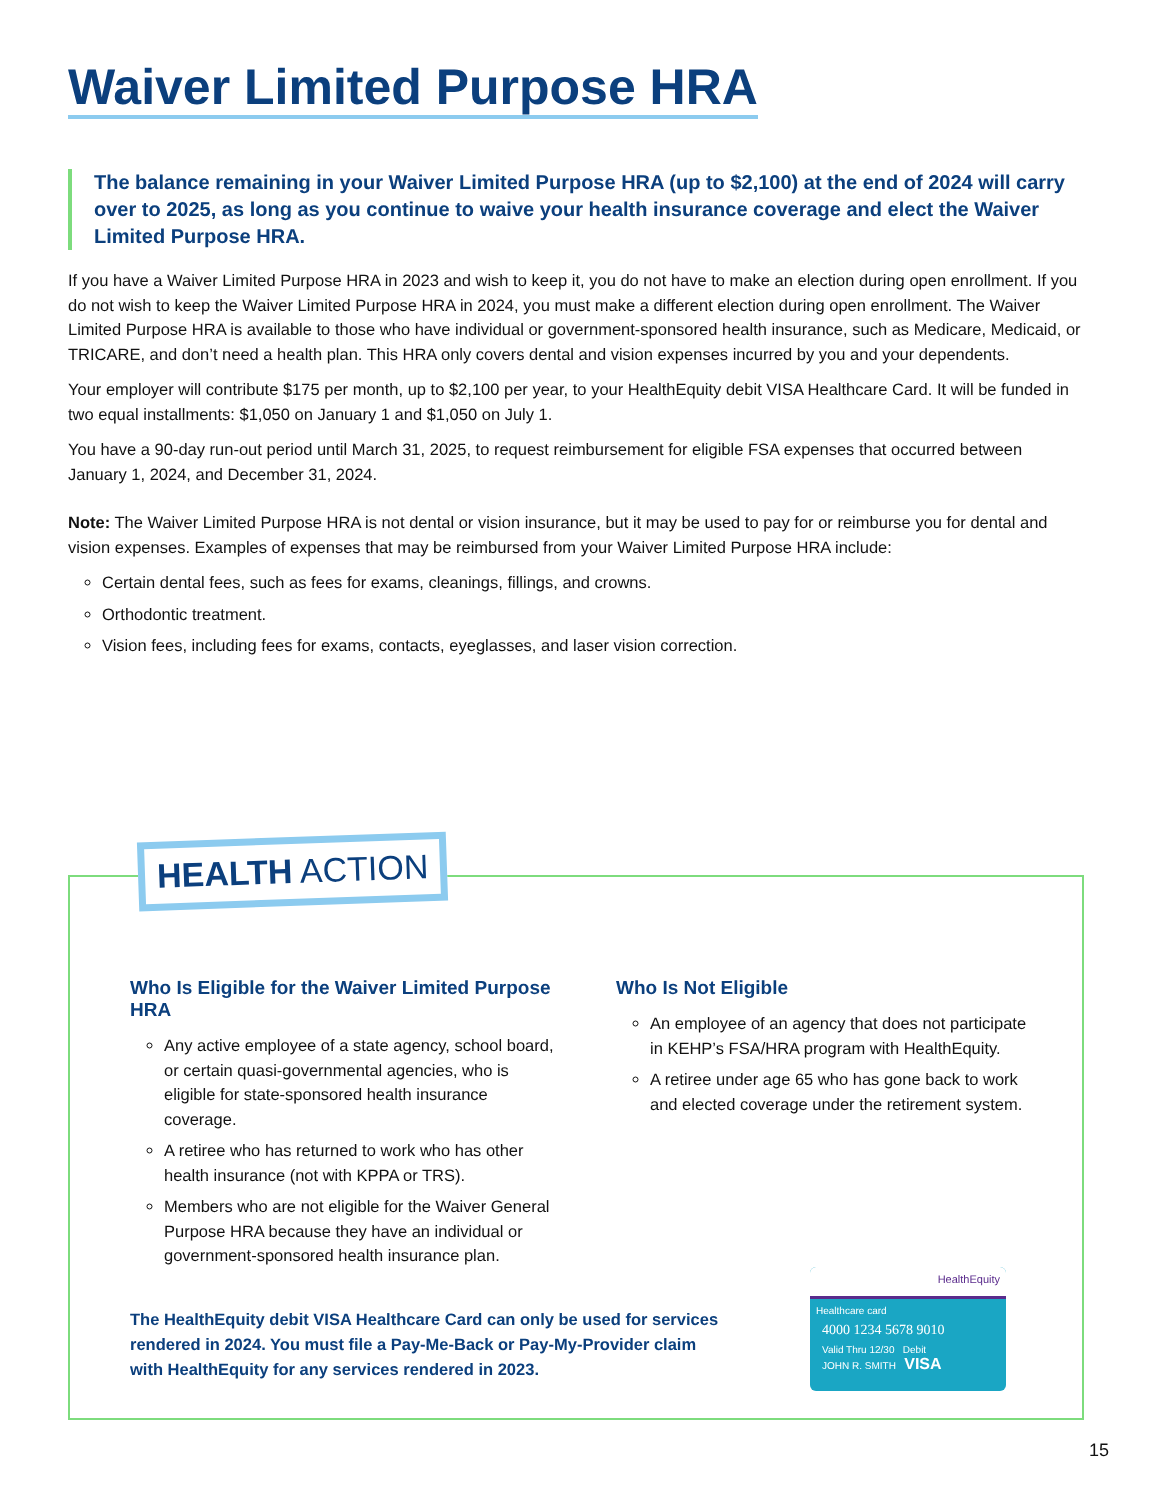Waiver Limited Purpose HRA
The balance remaining in your Waiver Limited Purpose HRA (up to $2,100) at the end of 2024 will carry over to 2025, as long as you continue to waive your health insurance coverage and elect the Waiver Limited Purpose HRA.
If you have a Waiver Limited Purpose HRA in 2023 and wish to keep it, you do not have to make an election during open enrollment. If you do not wish to keep the Waiver Limited Purpose HRA in 2024, you must make a different election during open enrollment. The Waiver Limited Purpose HRA is available to those who have individual or government-sponsored health insurance, such as Medicare, Medicaid, or TRICARE, and don’t need a health plan. This HRA only covers dental and vision expenses incurred by you and your dependents.
Your employer will contribute $175 per month, up to $2,100 per year, to your HealthEquity debit VISA Healthcare Card. It will be funded in two equal installments: $1,050 on January 1 and $1,050 on July 1.
You have a 90-day run-out period until March 31, 2025, to request reimbursement for eligible FSA expenses that occurred between January 1, 2024, and December 31, 2024.
Note: The Waiver Limited Purpose HRA is not dental or vision insurance, but it may be used to pay for or reimburse you for dental and vision expenses. Examples of expenses that may be reimbursed from your Waiver Limited Purpose HRA include:
Certain dental fees, such as fees for exams, cleanings, fillings, and crowns.
Orthodontic treatment.
Vision fees, including fees for exams, contacts, eyeglasses, and laser vision correction.
HEALTH ACTION
Who Is Eligible for the Waiver Limited Purpose HRA
Any active employee of a state agency, school board, or certain quasi-governmental agencies, who is eligible for state-sponsored health insurance coverage.
A retiree who has returned to work who has other health insurance (not with KPPA or TRS).
Members who are not eligible for the Waiver General Purpose HRA because they have an individual or government-sponsored health insurance plan.
Who Is Not Eligible
An employee of an agency that does not participate in KEHP’s FSA/HRA program with HealthEquity.
A retiree under age 65 who has gone back to work and elected coverage under the retirement system.
The HealthEquity debit VISA Healthcare Card can only be used for services rendered in 2024. You must file a Pay-Me-Back or Pay-My-Provider claim with HealthEquity for any services rendered in 2023.
HealthEquity
Healthcare card
4000 1234 5678 9010
Valid Thru 12/30 Debit
JOHN R. SMITH VISA
15